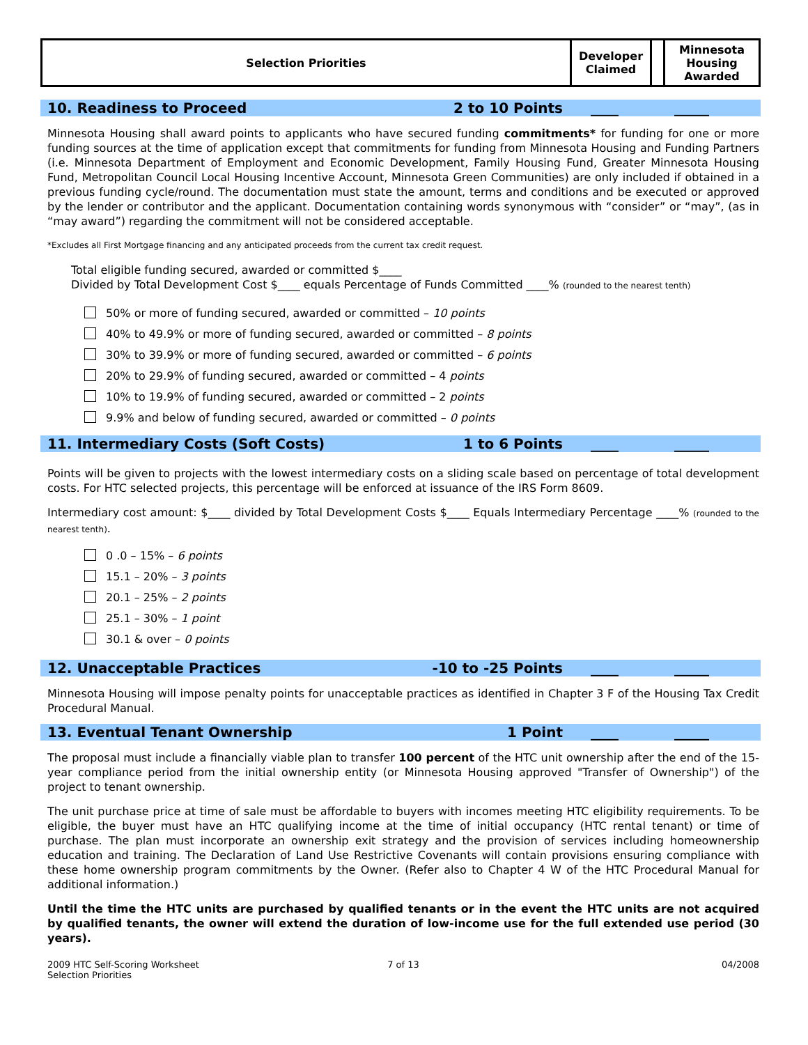| Selection Priorities | Developer Claimed | | Minnesota Housing Awarded |
10. Readiness to Proceed 2 to 10 Points ____ _____
Minnesota Housing shall award points to applicants who have secured funding commitments* for funding for one or more funding sources at the time of application except that commitments for funding from Minnesota Housing and Funding Partners (i.e. Minnesota Department of Employment and Economic Development, Family Housing Fund, Greater Minnesota Housing Fund, Metropolitan Council Local Housing Incentive Account, Minnesota Green Communities) are only included if obtained in a previous funding cycle/round. The documentation must state the amount, terms and conditions and be executed or approved by the lender or contributor and the applicant. Documentation containing words synonymous with “consider” or “may”, (as in “may award”) regarding the commitment will not be considered acceptable.
*Excludes all First Mortgage financing and any anticipated proceeds from the current tax credit request.
Total eligible funding secured, awarded or committed $____
Divided by Total Development Cost $____ equals Percentage of Funds Committed ____% (rounded to the nearest tenth)
50% or more of funding secured, awarded or committed – 10 points
40% to 49.9% or more of funding secured, awarded or committed – 8 points
30% to 39.9% or more of funding secured, awarded or committed – 6 points
20% to 29.9% of funding secured, awarded or committed – 4 points
10% to 19.9% of funding secured, awarded or committed – 2 points
9.9% and below of funding secured, awarded or committed – 0 points
11. Intermediary Costs (Soft Costs) 1 to 6 Points ____ _____
Points will be given to projects with the lowest intermediary costs on a sliding scale based on percentage of total development costs. For HTC selected projects, this percentage will be enforced at issuance of the IRS Form 8609.
Intermediary cost amount: $____ divided by Total Development Costs $____ Equals Intermediary Percentage ____% (rounded to the nearest tenth).
0 .0 – 15% – 6 points
15.1 – 20% – 3 points
20.1 – 25% – 2 points
25.1 – 30% – 1 point
30.1 & over – 0 points
12. Unacceptable Practices -10 to -25 Points ____ _____
Minnesota Housing will impose penalty points for unacceptable practices as identified in Chapter 3 F of the Housing Tax Credit Procedural Manual.
13. Eventual Tenant Ownership 1 Point ____ _____
The proposal must include a financially viable plan to transfer 100 percent of the HTC unit ownership after the end of the 15-year compliance period from the initial ownership entity (or Minnesota Housing approved "Transfer of Ownership") of the project to tenant ownership.
The unit purchase price at time of sale must be affordable to buyers with incomes meeting HTC eligibility requirements. To be eligible, the buyer must have an HTC qualifying income at the time of initial occupancy (HTC rental tenant) or time of purchase. The plan must incorporate an ownership exit strategy and the provision of services including homeownership education and training. The Declaration of Land Use Restrictive Covenants will contain provisions ensuring compliance with these home ownership program commitments by the Owner. (Refer also to Chapter 4 W of the HTC Procedural Manual for additional information.)
Until the time the HTC units are purchased by qualified tenants or in the event the HTC units are not acquired by qualified tenants, the owner will extend the duration of low-income use for the full extended use period (30 years).
2009 HTC Self-Scoring Worksheet
Selection Priorities
7 of 13 04/2008